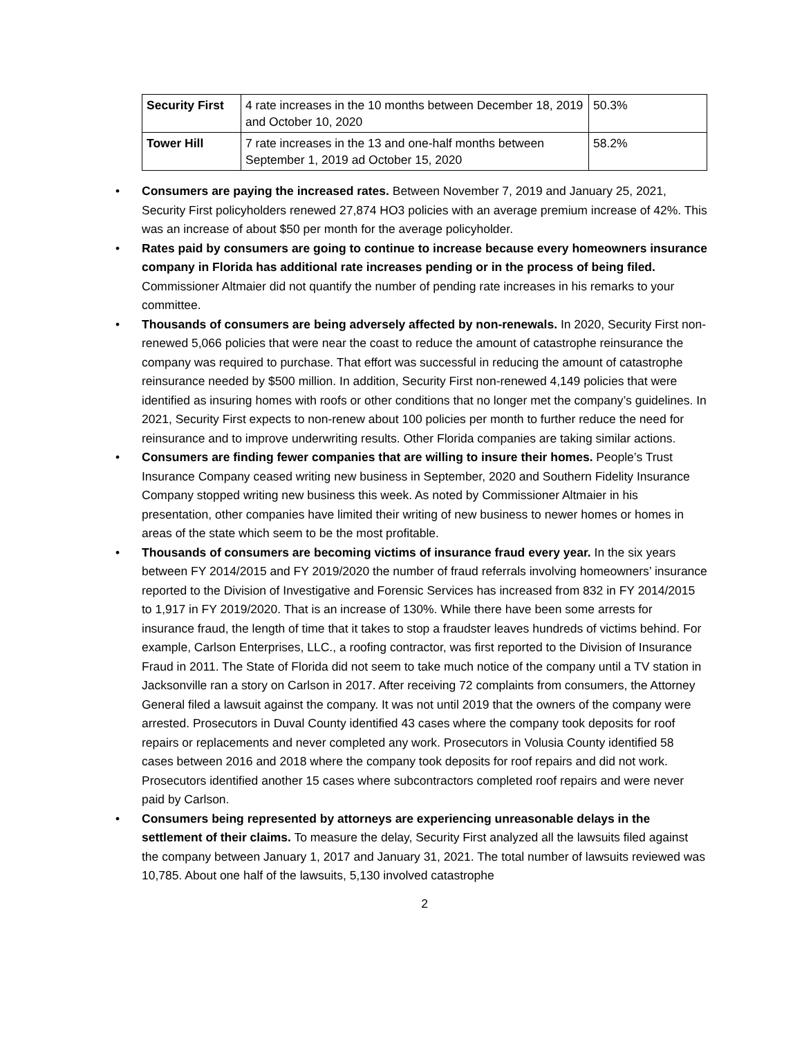| Security First | 4 rate increases in the 10 months between December 18, 2019 and October 10, 2020 | 50.3% |
| Tower Hill | 7 rate increases in the 13 and one-half months between September 1, 2019 ad October 15, 2020 | 58.2% |
• Consumers are paying the increased rates. Between November 7, 2019 and January 25, 2021, Security First policyholders renewed 27,874 HO3 policies with an average premium increase of 42%. This was an increase of about $50 per month for the average policyholder.
• Rates paid by consumers are going to continue to increase because every homeowners insurance company in Florida has additional rate increases pending or in the process of being filed. Commissioner Altmaier did not quantify the number of pending rate increases in his remarks to your committee.
• Thousands of consumers are being adversely affected by non-renewals. In 2020, Security First non-renewed 5,066 policies that were near the coast to reduce the amount of catastrophe reinsurance the company was required to purchase. That effort was successful in reducing the amount of catastrophe reinsurance needed by $500 million. In addition, Security First non-renewed 4,149 policies that were identified as insuring homes with roofs or other conditions that no longer met the company’s guidelines. In 2021, Security First expects to non-renew about 100 policies per month to further reduce the need for reinsurance and to improve underwriting results. Other Florida companies are taking similar actions.
• Consumers are finding fewer companies that are willing to insure their homes. People’s Trust Insurance Company ceased writing new business in September, 2020 and Southern Fidelity Insurance Company stopped writing new business this week. As noted by Commissioner Altmaier in his presentation, other companies have limited their writing of new business to newer homes or homes in areas of the state which seem to be the most profitable.
• Thousands of consumers are becoming victims of insurance fraud every year. In the six years between FY 2014/2015 and FY 2019/2020 the number of fraud referrals involving homeowners’ insurance reported to the Division of Investigative and Forensic Services has increased from 832 in FY 2014/2015 to 1,917 in FY 2019/2020. That is an increase of 130%. While there have been some arrests for insurance fraud, the length of time that it takes to stop a fraudster leaves hundreds of victims behind. For example, Carlson Enterprises, LLC., a roofing contractor, was first reported to the Division of Insurance Fraud in 2011. The State of Florida did not seem to take much notice of the company until a TV station in Jacksonville ran a story on Carlson in 2017. After receiving 72 complaints from consumers, the Attorney General filed a lawsuit against the company. It was not until 2019 that the owners of the company were arrested. Prosecutors in Duval County identified 43 cases where the company took deposits for roof repairs or replacements and never completed any work. Prosecutors in Volusia County identified 58 cases between 2016 and 2018 where the company took deposits for roof repairs and did not work. Prosecutors identified another 15 cases where subcontractors completed roof repairs and were never paid by Carlson.
• Consumers being represented by attorneys are experiencing unreasonable delays in the settlement of their claims. To measure the delay, Security First analyzed all the lawsuits filed against the company between January 1, 2017 and January 31, 2021. The total number of lawsuits reviewed was 10,785. About one half of the lawsuits, 5,130 involved catastrophe
2